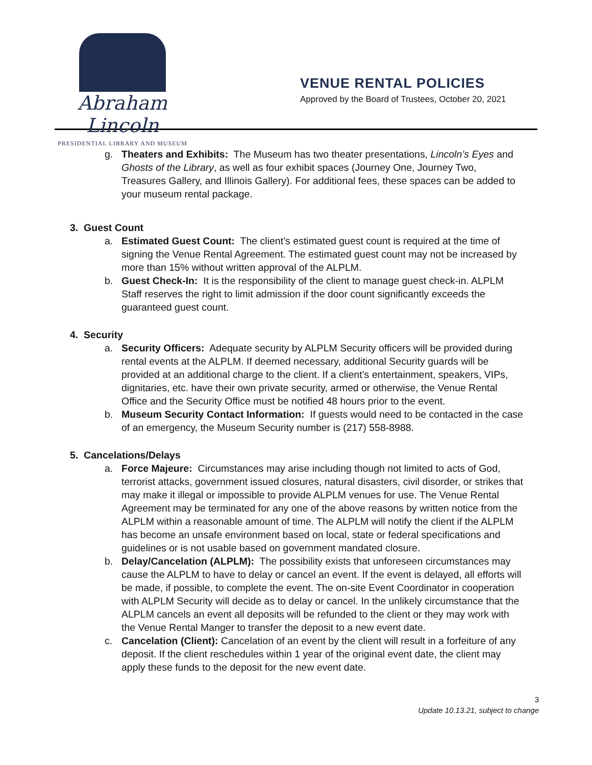Abraham Lincoln
PRESIDENTIAL LIBRARY AND MUSEUM
VENUE RENTAL POLICIES
Approved by the Board of Trustees, October 20, 2021
g. Theaters and Exhibits: The Museum has two theater presentations, Lincoln’s Eyes and Ghosts of the Library, as well as four exhibit spaces (Journey One, Journey Two, Treasures Gallery, and Illinois Gallery). For additional fees, these spaces can be added to your museum rental package.
3. Guest Count
a. Estimated Guest Count: The client’s estimated guest count is required at the time of signing the Venue Rental Agreement. The estimated guest count may not be increased by more than 15% without written approval of the ALPLM.
b. Guest Check-In: It is the responsibility of the client to manage guest check-in. ALPLM Staff reserves the right to limit admission if the door count significantly exceeds the guaranteed guest count.
4. Security
a. Security Officers: Adequate security by ALPLM Security officers will be provided during rental events at the ALPLM. If deemed necessary, additional Security guards will be provided at an additional charge to the client. If a client’s entertainment, speakers, VIPs, dignitaries, etc. have their own private security, armed or otherwise, the Venue Rental Office and the Security Office must be notified 48 hours prior to the event.
b. Museum Security Contact Information: If guests would need to be contacted in the case of an emergency, the Museum Security number is (217) 558-8988.
5. Cancelations/Delays
a. Force Majeure: Circumstances may arise including though not limited to acts of God, terrorist attacks, government issued closures, natural disasters, civil disorder, or strikes that may make it illegal or impossible to provide ALPLM venues for use. The Venue Rental Agreement may be terminated for any one of the above reasons by written notice from the ALPLM within a reasonable amount of time. The ALPLM will notify the client if the ALPLM has become an unsafe environment based on local, state or federal specifications and guidelines or is not usable based on government mandated closure.
b. Delay/Cancelation (ALPLM): The possibility exists that unforeseen circumstances may cause the ALPLM to have to delay or cancel an event. If the event is delayed, all efforts will be made, if possible, to complete the event. The on-site Event Coordinator in cooperation with ALPLM Security will decide as to delay or cancel. In the unlikely circumstance that the ALPLM cancels an event all deposits will be refunded to the client or they may work with the Venue Rental Manger to transfer the deposit to a new event date.
c. Cancelation (Client): Cancelation of an event by the client will result in a forfeiture of any deposit. If the client reschedules within 1 year of the original event date, the client may apply these funds to the deposit for the new event date.
3
Update 10.13.21, subject to change